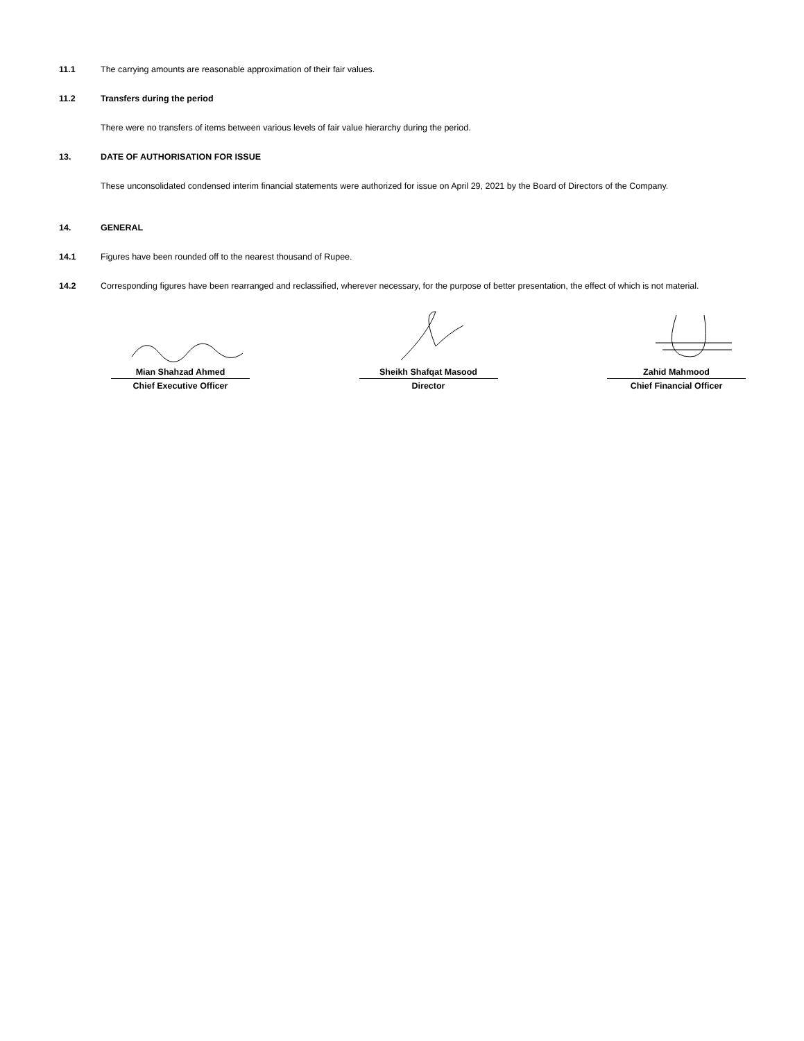11.1 The carrying amounts are reasonable approximation of their fair values.
11.2 Transfers during the period
There were no transfers of items between various levels of fair value hierarchy during the period.
13. DATE OF AUTHORISATION FOR ISSUE
These unconsolidated condensed interim financial statements were authorized for issue on April 29, 2021 by the Board of Directors of the Company.
14. GENERAL
14.1 Figures have been rounded off to the nearest thousand of Rupee.
14.2 Corresponding figures have been rearranged and reclassified, wherever necessary, for the purpose of better presentation, the effect of which is not material.
Mian Shahzad Ahmed
Chief Executive Officer
Sheikh Shafqat Masood
Director
Zahid Mahmood
Chief Financial Officer